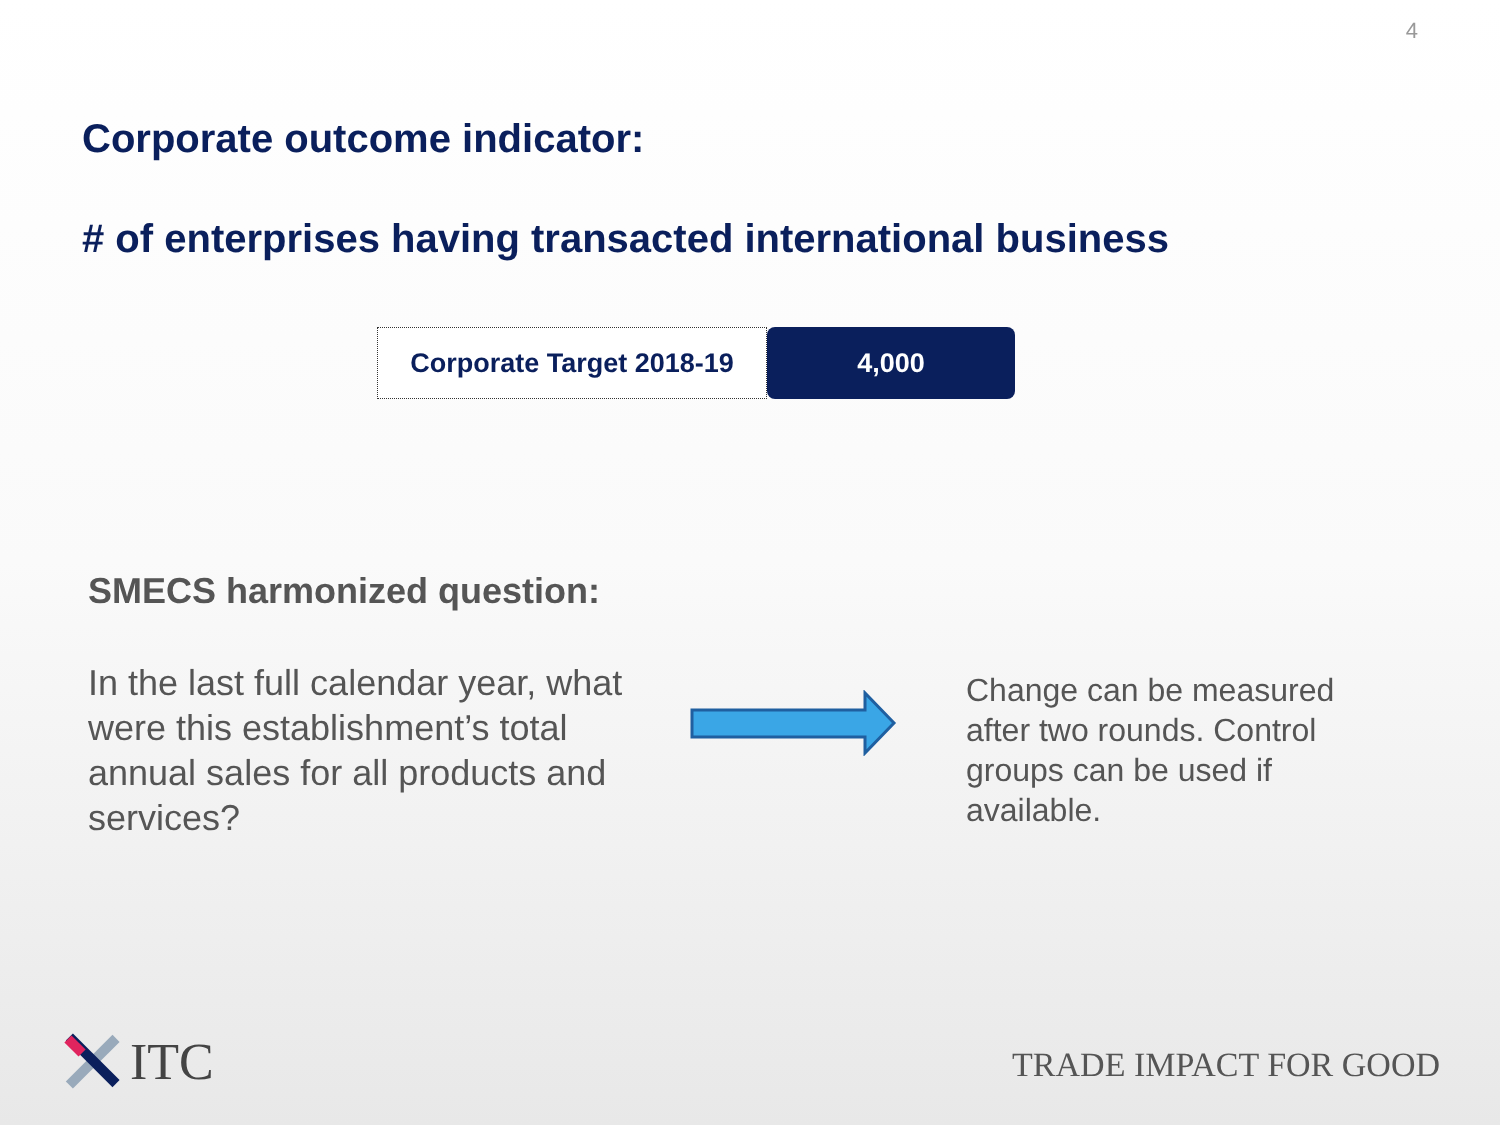4
Corporate outcome indicator:
# of enterprises having transacted international business
Corporate Target 2018-19
4,000
SMECS harmonized question:
In the last full calendar year, what were this establishment’s total annual sales for all products and services?
Change can be measured after two rounds. Control groups can be used if available.
ITC TRADE IMPACT FOR GOOD